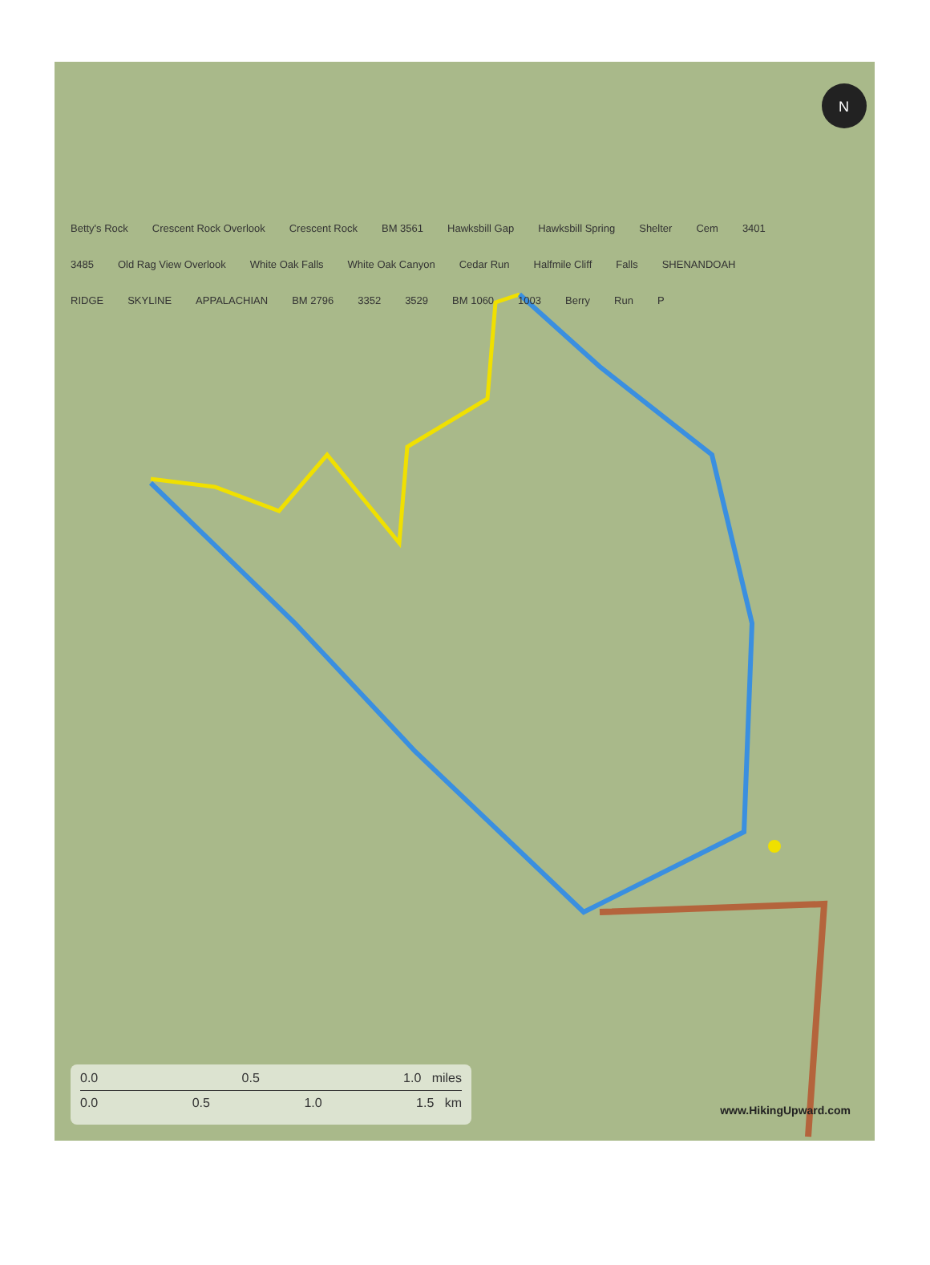N
Betty's Rock Crescent Rock Overlook Crescent Rock BM 3561 Hawksbill Gap Hawksbill Spring Shelter Cem 3401 3485 Old Rag View Overlook White Oak Falls White Oak Canyon Cedar Run Halfmile Cliff Falls SHENANDOAH RIDGE SKYLINE APPALACHIAN BM 2796 3352 3529 BM 1060 1003 Berry Run P
0.0 0.5 1.0 miles
0.0 0.5 1.0 1.5 km
www.HikingUpward.com